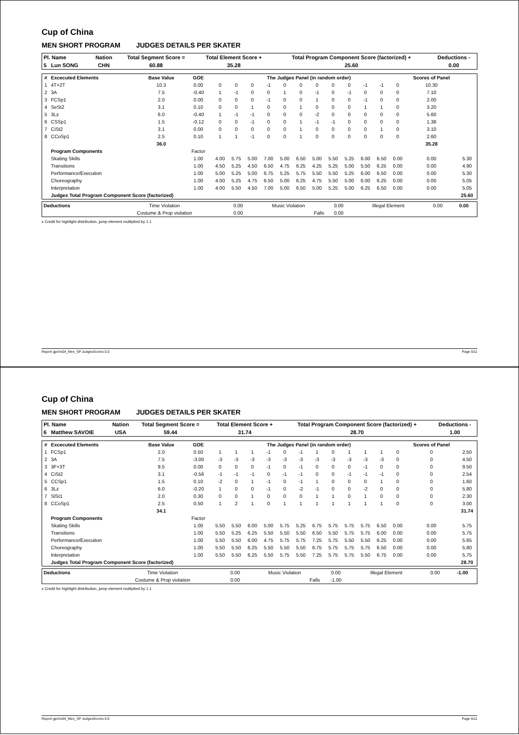Cup of China
MEN SHORT PROGRAM JUDGES DETAILS PER SKATER
| Pl. Name | Nation | Total Segment Score = | Total Element Score + | Total Program Component Score (factorized) + | Deductions - |
| --- | --- | --- | --- | --- | --- |
| 5 Lun SONG | CHN | 60.88 | 35.28 | 25.60 | 0.00 |
| # | Excecuted Elements | Base Value | GOE | The Judges Panel (in random order) | | | | | | | | | | | | Scores of Panel | |
| --- | --- | --- | --- | --- | --- | --- | --- | --- | --- | --- | --- | --- | --- | --- | --- | --- | --- |
| 1 | 4T+2T | 10.3 | 0.00 | 0 | 0 | 0 | -1 | 0 | 0 | 0 | 0 | 0 | -1 | -1 | 0 | 10.30 | |
| 2 | 3A | 7.5 | -0.40 | 1 | -1 | 0 | 0 | 1 | 0 | -1 | 0 | -1 | 0 | 0 | 0 | 7.10 | |
| 3 | FCSp1 | 2.0 | 0.00 | 0 | 0 | 0 | -1 | 0 | 0 | 1 | 0 | 0 | -1 | 0 | 0 | 2.00 | |
| 4 | SeSt2 | 3.1 | 0.10 | 0 | 0 | 1 | 0 | 0 | 1 | 0 | 0 | 0 | 1 | 1 | 0 | 3.20 | |
| 5 | 3Lz | 6.0 | -0.40 | 1 | -1 | -1 | 0 | 0 | 0 | -2 | 0 | 0 | 0 | 0 | 0 | 5.60 | |
| 6 | CSSp1 | 1.5 | -0.12 | 0 | 0 | -1 | 0 | 0 | 1 | -1 | -1 | 0 | 0 | 0 | 0 | 1.38 | |
| 7 | CiSt2 | 3.1 | 0.00 | 0 | 0 | 0 | 0 | 0 | 1 | 0 | 0 | 0 | 0 | 1 | 0 | 3.10 | |
| 8 | CCoSp1 | 2.5 | 0.10 | 1 | 1 | -1 | 0 | 0 | 1 | 0 | 0 | 0 | 0 | 0 | 0 | 2.60 | |
| | | 36.0 | | | | | | | | | | | | | | 35.28 | |
| | Program Components | | Factor | | | | | | | | | | | | | | |
| | Skating Skills | | 1.00 | 4.00 | 5.75 | 5.00 | 7.00 | 5.00 | 6.50 | 5.00 | 5.50 | 5.25 | 6.00 | 6.50 | 0.00 | 0.00 | 5.30 |
| | Transitions | | 1.00 | 4.50 | 5.25 | 4.50 | 6.50 | 4.75 | 6.25 | 4.25 | 5.25 | 5.00 | 5.50 | 6.25 | 0.00 | 0.00 | 4.90 |
| | Performance/Execution | | 1.00 | 5.00 | 5.25 | 5.00 | 6.75 | 5.25 | 5.75 | 5.50 | 5.50 | 5.25 | 6.00 | 6.50 | 0.00 | 0.00 | 5.30 |
| | Choreography | | 1.00 | 4.00 | 5.25 | 4.75 | 6.50 | 5.00 | 6.25 | 4.75 | 5.50 | 5.00 | 6.00 | 6.25 | 0.00 | 0.00 | 5.05 |
| | Interpretation | | 1.00 | 4.00 | 5.50 | 4.50 | 7.00 | 5.00 | 6.50 | 5.00 | 5.25 | 5.00 | 6.25 | 6.50 | 0.00 | 0.00 | 5.05 |
| | Judges Total Program Component Score (factorized) | | | | | | | | | | | | | | | | 25.60 |
| Deductions | Time Violation | 0.00 | Music Violation | 0.00 | Illegal Element | 0.00 | 0.00 |
| | Costume & Prop violation | 0.00 | Falls | 0.00 | | | |
x Credit for highlight distribution, jump element multiplied by 1.1
Report gpchn04_Men_SP JudgesScores 0.0 Page 5/11
Cup of China
MEN SHORT PROGRAM JUDGES DETAILS PER SKATER
| Pl. Name | Nation | Total Segment Score = | Total Element Score + | Total Program Component Score (factorized) + | Deductions - |
| --- | --- | --- | --- | --- | --- |
| 6 Matthew SAVOIE | USA | 59.44 | 31.74 | 28.70 | 1.00 |
| # | Excecuted Elements | Base Value | GOE | The Judges Panel (in random order) | | | | | | | | | | | | Scores of Panel | |
| --- | --- | --- | --- | --- | --- | --- | --- | --- | --- | --- | --- | --- | --- | --- | --- | --- | --- |
| 1 | FCSp1 | 2.0 | 0.50 | 1 | 1 | 1 | -1 | 0 | -1 | 1 | 0 | 1 | 1 | 1 | 0 | 0 | 2.50 |
| 2 | 3A | 7.5 | -3.00 | -3 | -3 | -3 | -3 | -3 | -3 | -3 | -3 | -3 | -3 | -3 | 0 | 0 | 4.50 |
| 3 | 3F+3T | 9.5 | 0.00 | 0 | 0 | 0 | -1 | 0 | -1 | 0 | 0 | 0 | -1 | 0 | 0 | 0 | 9.50 |
| 4 | CiSt2 | 3.1 | -0.56 | -1 | -1 | -1 | 0 | -1 | -1 | 0 | 0 | -1 | -1 | -1 | 0 | 0 | 2.54 |
| 5 | CCSp1 | 1.5 | 0.10 | -2 | 0 | 1 | -1 | 0 | -1 | 1 | 0 | 0 | 0 | 1 | 0 | 0 | 1.60 |
| 6 | 3Lz | 6.0 | -0.20 | 1 | 0 | 0 | -1 | 0 | -2 | -1 | 0 | 0 | -2 | 0 | 0 | 0 | 5.80 |
| 7 | SlSt1 | 2.0 | 0.30 | 0 | 0 | 1 | 0 | 0 | 0 | 1 | 1 | 0 | 1 | 0 | 0 | 0 | 2.30 |
| 8 | CCoSp1 | 2.5 | 0.50 | 1 | 2 | 1 | 0 | 1 | 1 | 1 | 1 | 1 | 1 | 1 | 0 | 0 | 3.00 |
| | | 34.1 | | | | | | | | | | | | | | | 31.74 |
| | Program Components | | Factor | | | | | | | | | | | | | | |
| | Skating Skills | | 1.00 | 5.50 | 5.50 | 6.00 | 5.00 | 5.75 | 5.25 | 6.75 | 5.75 | 5.75 | 5.75 | 6.50 | 0.00 | 0.00 | 5.75 |
| | Transitions | | 1.00 | 5.50 | 5.25 | 6.25 | 5.50 | 5.50 | 5.50 | 6.50 | 5.50 | 5.75 | 5.75 | 6.00 | 0.00 | 0.00 | 5.75 |
| | Performance/Execution | | 1.00 | 5.50 | 5.50 | 6.00 | 4.75 | 5.75 | 5.75 | 7.25 | 5.75 | 5.50 | 5.50 | 6.25 | 0.00 | 0.00 | 5.65 |
| | Choreography | | 1.00 | 5.50 | 5.50 | 6.25 | 5.50 | 5.50 | 5.50 | 6.75 | 5.75 | 5.75 | 5.75 | 6.50 | 0.00 | 0.00 | 5.80 |
| | Interpretation | | 1.00 | 5.50 | 5.50 | 6.25 | 5.50 | 5.75 | 5.50 | 7.25 | 5.75 | 5.75 | 5.50 | 6.75 | 0.00 | 0.00 | 5.75 |
| | Judges Total Program Component Score (factorized) | | | | | | | | | | | | | | | | 28.70 |
| Deductions | Time Violation | 0.00 | Music Violation | 0.00 | Illegal Element | 0.00 | -1.00 |
| | Costume & Prop violation | 0.00 | Falls | -1.00 | | | |
x Credit for highlight distribution, jump element multiplied by 1.1
Report gpchn04_Men_SP JudgesScores 0.0 Page 6/11